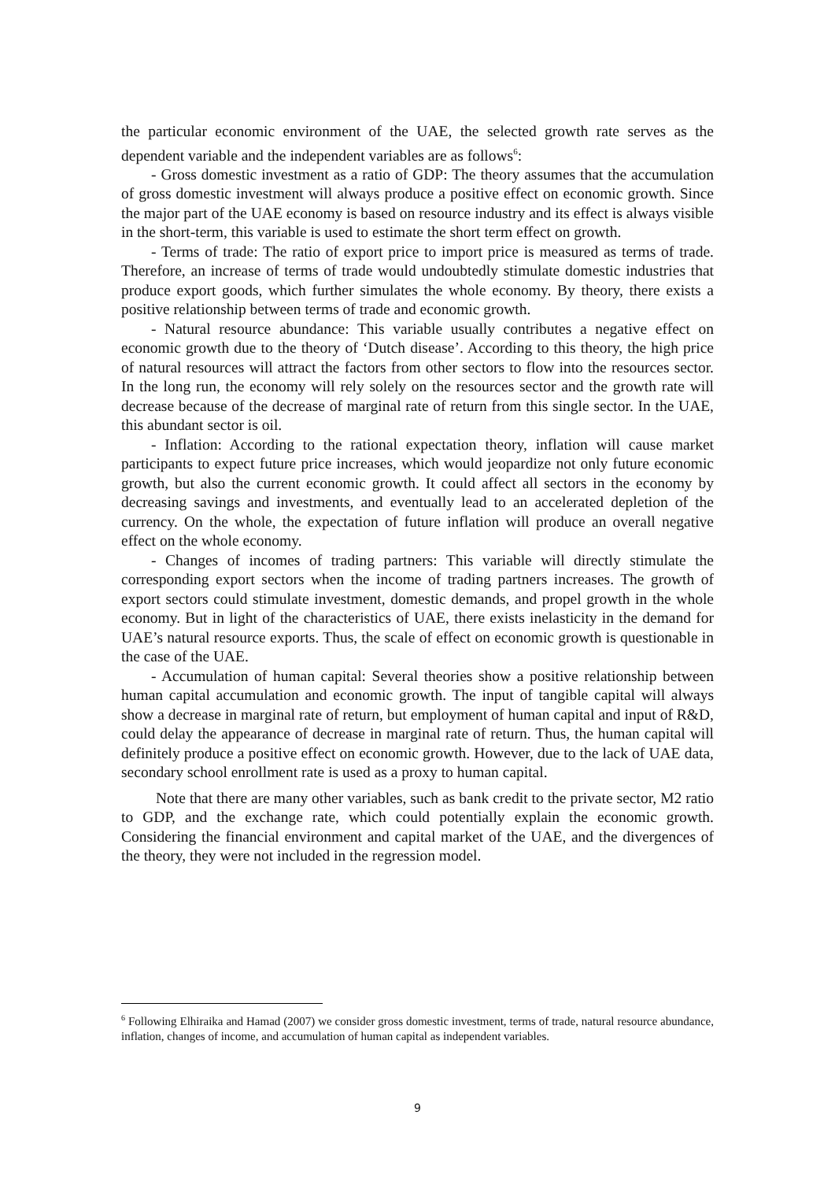the particular economic environment of the UAE, the selected growth rate serves as the dependent variable and the independent variables are as follows<sup>6</sup>:
- Gross domestic investment as a ratio of GDP: The theory assumes that the accumulation of gross domestic investment will always produce a positive effect on economic growth. Since the major part of the UAE economy is based on resource industry and its effect is always visible in the short-term, this variable is used to estimate the short term effect on growth.
- Terms of trade: The ratio of export price to import price is measured as terms of trade. Therefore, an increase of terms of trade would undoubtedly stimulate domestic industries that produce export goods, which further simulates the whole economy. By theory, there exists a positive relationship between terms of trade and economic growth.
- Natural resource abundance: This variable usually contributes a negative effect on economic growth due to the theory of ‘Dutch disease’. According to this theory, the high price of natural resources will attract the factors from other sectors to flow into the resources sector. In the long run, the economy will rely solely on the resources sector and the growth rate will decrease because of the decrease of marginal rate of return from this single sector. In the UAE, this abundant sector is oil.
- Inflation: According to the rational expectation theory, inflation will cause market participants to expect future price increases, which would jeopardize not only future economic growth, but also the current economic growth. It could affect all sectors in the economy by decreasing savings and investments, and eventually lead to an accelerated depletion of the currency. On the whole, the expectation of future inflation will produce an overall negative effect on the whole economy.
- Changes of incomes of trading partners: This variable will directly stimulate the corresponding export sectors when the income of trading partners increases. The growth of export sectors could stimulate investment, domestic demands, and propel growth in the whole economy. But in light of the characteristics of UAE, there exists inelasticity in the demand for UAE’s natural resource exports. Thus, the scale of effect on economic growth is questionable in the case of the UAE.
- Accumulation of human capital: Several theories show a positive relationship between human capital accumulation and economic growth. The input of tangible capital will always show a decrease in marginal rate of return, but employment of human capital and input of R&D, could delay the appearance of decrease in marginal rate of return. Thus, the human capital will definitely produce a positive effect on economic growth. However, due to the lack of UAE data, secondary school enrollment rate is used as a proxy to human capital.
Note that there are many other variables, such as bank credit to the private sector, M2 ratio to GDP, and the exchange rate, which could potentially explain the economic growth. Considering the financial environment and capital market of the UAE, and the divergences of the theory, they were not included in the regression model.
<sup>6</sup> Following Elhiraika and Hamad (2007) we consider gross domestic investment, terms of trade, natural resource abundance, inflation, changes of income, and accumulation of human capital as independent variables.
9